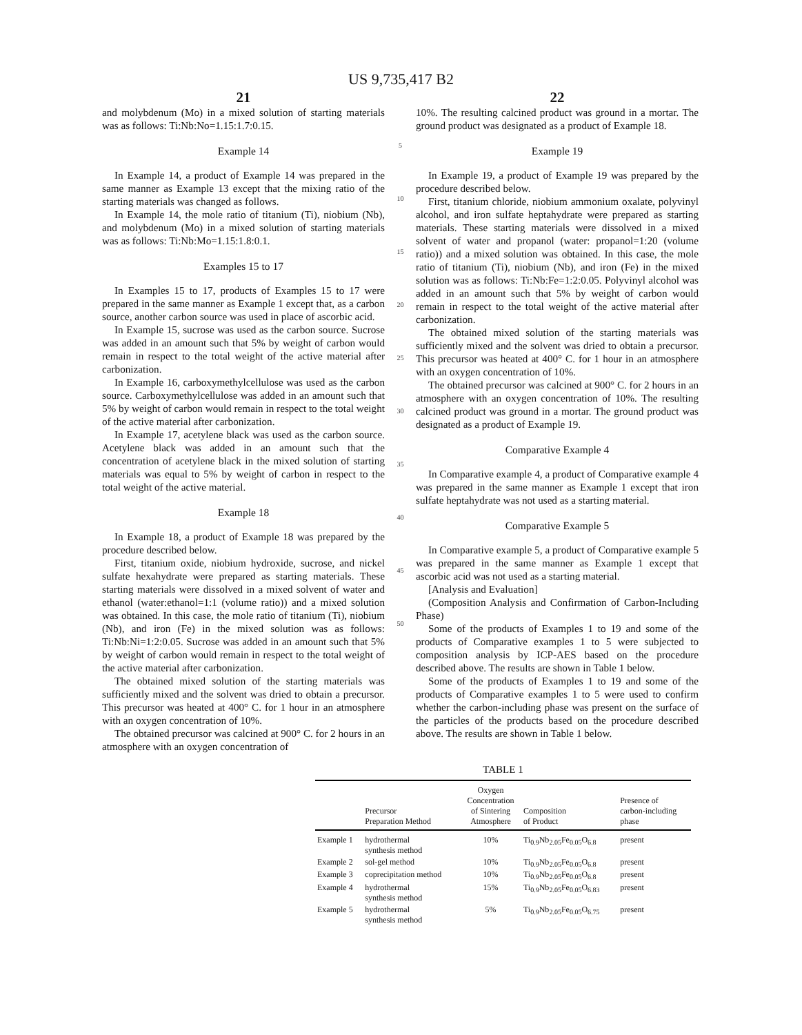US 9,735,417 B2
21
and molybdenum (Mo) in a mixed solution of starting materials was as follows: Ti:Nb:No=1.15:1.7:0.15.
Example 14
In Example 14, a product of Example 14 was prepared in the same manner as Example 13 except that the mixing ratio of the starting materials was changed as follows.
In Example 14, the mole ratio of titanium (Ti), niobium (Nb), and molybdenum (Mo) in a mixed solution of starting materials was as follows: Ti:Nb:Mo=1.15:1.8:0.1.
Examples 15 to 17
In Examples 15 to 17, products of Examples 15 to 17 were prepared in the same manner as Example 1 except that, as a carbon source, another carbon source was used in place of ascorbic acid.
In Example 15, sucrose was used as the carbon source. Sucrose was added in an amount such that 5% by weight of carbon would remain in respect to the total weight of the active material after carbonization.
In Example 16, carboxymethylcellulose was used as the carbon source. Carboxymethylcellulose was added in an amount such that 5% by weight of carbon would remain in respect to the total weight of the active material after carbonization.
In Example 17, acetylene black was used as the carbon source. Acetylene black was added in an amount such that the concentration of acetylene black in the mixed solution of starting materials was equal to 5% by weight of carbon in respect to the total weight of the active material.
Example 18
In Example 18, a product of Example 18 was prepared by the procedure described below.
First, titanium oxide, niobium hydroxide, sucrose, and nickel sulfate hexahydrate were prepared as starting materials. These starting materials were dissolved in a mixed solvent of water and ethanol (water:ethanol=1:1 (volume ratio)) and a mixed solution was obtained. In this case, the mole ratio of titanium (Ti), niobium (Nb), and iron (Fe) in the mixed solution was as follows: Ti:Nb:Ni=1:2:0.05. Sucrose was added in an amount such that 5% by weight of carbon would remain in respect to the total weight of the active material after carbonization.
The obtained mixed solution of the starting materials was sufficiently mixed and the solvent was dried to obtain a precursor. This precursor was heated at 400° C. for 1 hour in an atmosphere with an oxygen concentration of 10%.
The obtained precursor was calcined at 900° C. for 2 hours in an atmosphere with an oxygen concentration of
5
10
15
20
25
30
35
40
45
50
22
10%. The resulting calcined product was ground in a mortar. The ground product was designated as a product of Example 18.
Example 19
In Example 19, a product of Example 19 was prepared by the procedure described below.
First, titanium chloride, niobium ammonium oxalate, polyvinyl alcohol, and iron sulfate heptahydrate were prepared as starting materials. These starting materials were dissolved in a mixed solvent of water and propanol (water: propanol=1:20 (volume ratio)) and a mixed solution was obtained. In this case, the mole ratio of titanium (Ti), niobium (Nb), and iron (Fe) in the mixed solution was as follows: Ti:Nb:Fe=1:2:0.05. Polyvinyl alcohol was added in an amount such that 5% by weight of carbon would remain in respect to the total weight of the active material after carbonization.
The obtained mixed solution of the starting materials was sufficiently mixed and the solvent was dried to obtain a precursor. This precursor was heated at 400° C. for 1 hour in an atmosphere with an oxygen concentration of 10%.
The obtained precursor was calcined at 900° C. for 2 hours in an atmosphere with an oxygen concentration of 10%. The resulting calcined product was ground in a mortar. The ground product was designated as a product of Example 19.
Comparative Example 4
In Comparative example 4, a product of Comparative example 4 was prepared in the same manner as Example 1 except that iron sulfate heptahydrate was not used as a starting material.
Comparative Example 5
In Comparative example 5, a product of Comparative example 5 was prepared in the same manner as Example 1 except that ascorbic acid was not used as a starting material.
[Analysis and Evaluation]
(Composition Analysis and Confirmation of Carbon-Including Phase)
Some of the products of Examples 1 to 19 and some of the products of Comparative examples 1 to 5 were subjected to composition analysis by ICP-AES based on the procedure described above. The results are shown in Table 1 below.
Some of the products of Examples 1 to 19 and some of the products of Comparative examples 1 to 5 were used to confirm whether the carbon-including phase was present on the surface of the particles of the products based on the procedure described above. The results are shown in Table 1 below.
TABLE 1
| | Precursor Preparation Method | Oxygen Concentration of Sintering Atmosphere | Composition of Product | Presence of carbon-including phase |
| --- | --- | --- | --- | --- |
| Example 1 | hydrothermal synthesis method | 10% | Ti<sub>0.9</sub>Nb<sub>2.05</sub>Fe<sub>0.05</sub>O<sub>6.8</sub> | present |
| Example 2 | sol-gel method | 10% | Ti<sub>0.9</sub>Nb<sub>2.05</sub>Fe<sub>0.05</sub>O<sub>6.8</sub> | present |
| Example 3 | coprecipitation method | 10% | Ti<sub>0.9</sub>Nb<sub>2.05</sub>Fe<sub>0.05</sub>O<sub>6.8</sub> | present |
| Example 4 | hydrothermal synthesis method | 15% | Ti<sub>0.9</sub>Nb<sub>2.05</sub>Fe<sub>0.05</sub>O<sub>6.83</sub> | present |
| Example 5 | hydrothermal synthesis method | 5% | Ti<sub>0.9</sub>Nb<sub>2.05</sub>Fe<sub>0.05</sub>O<sub>6.75</sub> | present |